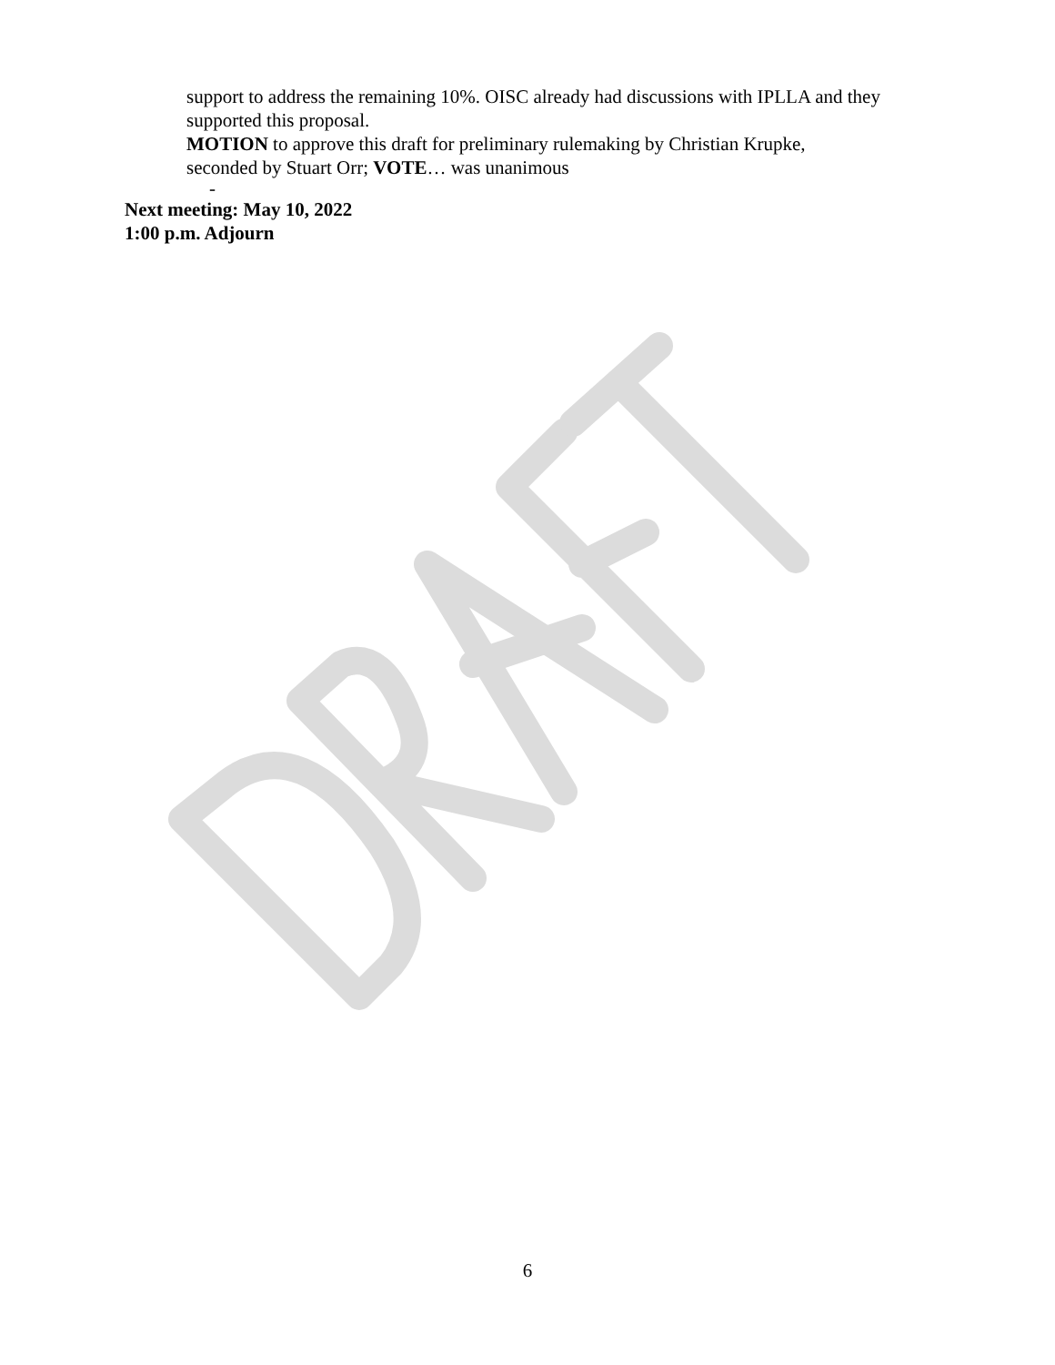support to address the remaining 10%. OISC already had discussions with IPLLA and they
supported this proposal.
MOTION to approve this draft for preliminary rulemaking by Christian Krupke,
seconded by Stuart Orr; VOTE… was unanimous
-
Next meeting: May 10, 2022
1:00 p.m. Adjourn
6